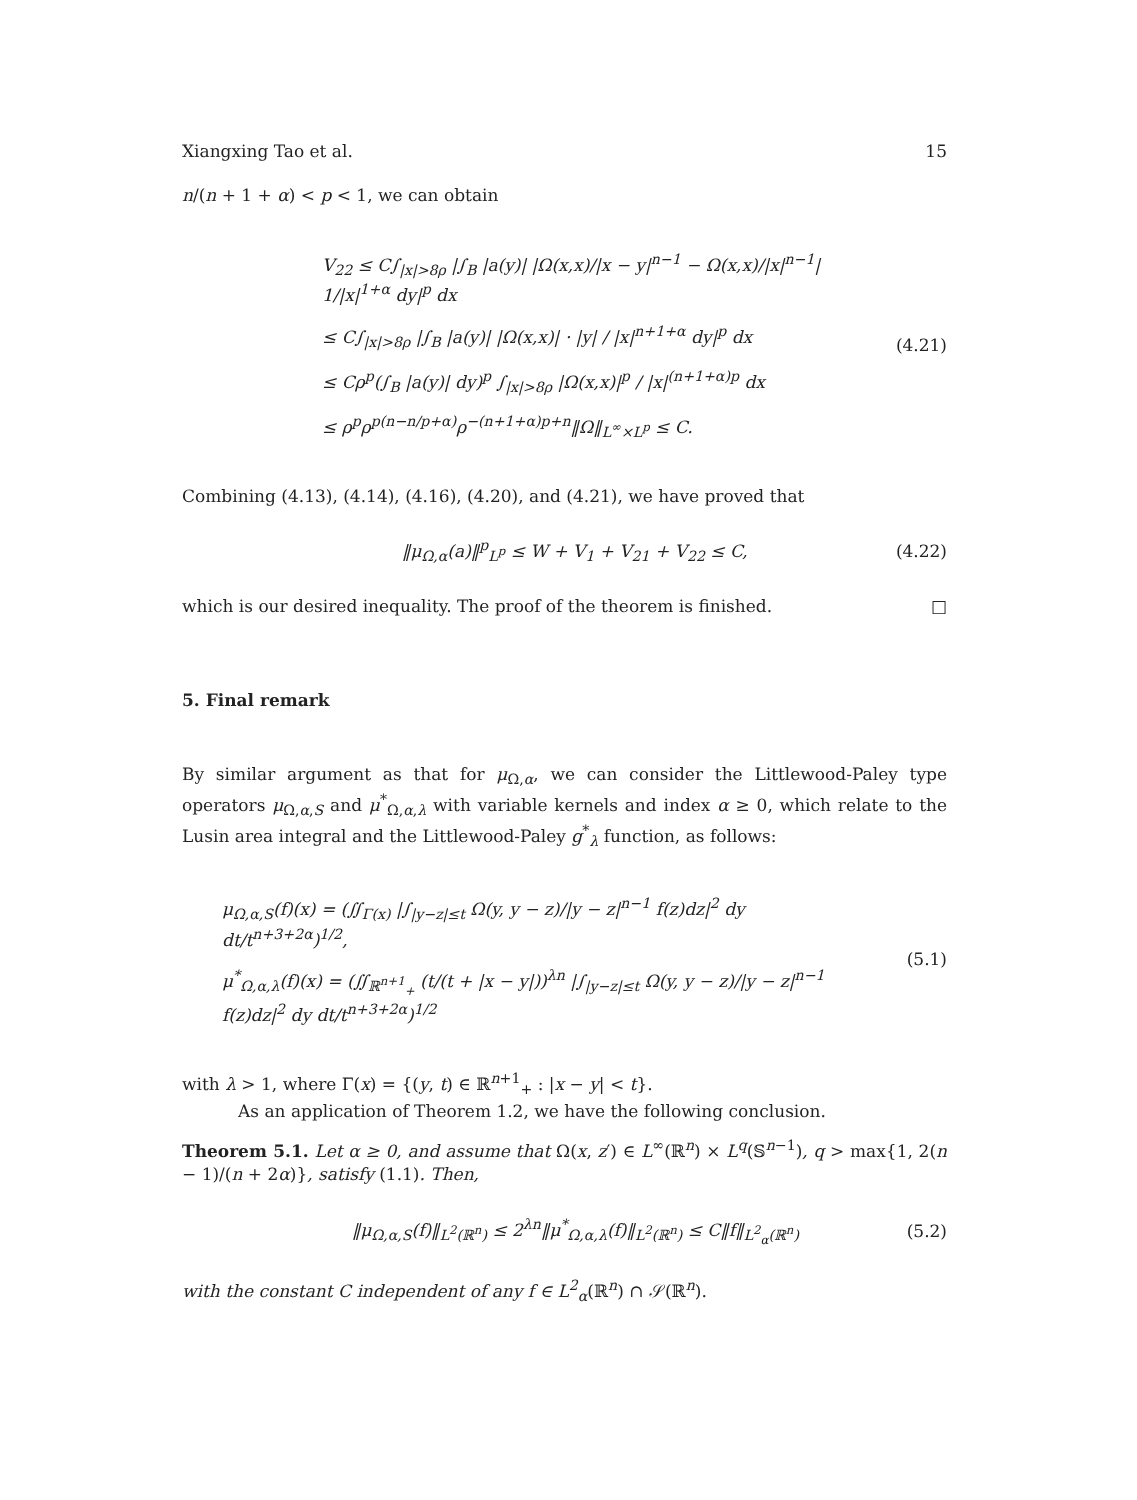Xiangxing Tao et al. 15
n/(n + 1 + α) < p < 1, we can obtain
V<sub>22</sub> ≤ C∫<sub>|x|>8ρ</sub> |∫<sub>B</sub> |a(y)| |Ω(x,x)/|x − y|<sup>n−1</sup> − Ω(x,x)/|x|<sup>n−1</sup>| 1/|x|<sup>1+α</sup> dy|<sup>p</sup> dx
≤ C∫<sub>|x|>8ρ</sub> |∫<sub>B</sub> |a(y)| |Ω(x,x)| · |y| / |x|<sup>n+1+α</sup> dy|<sup>p</sup> dx
≤ Cρ<sup>p</sup>(∫<sub>B</sub> |a(y)| dy)<sup>p</sup> ∫<sub>|x|>8ρ</sub> |Ω(x,x)|<sup>p</sup> / |x|<sup>(n+1+α)p</sup> dx
≤ ρ<sup>p</sup>ρ<sup>p(n−n/p+α)</sup>ρ<sup>−(n+1+α)p+n</sup>‖Ω‖<sub>L<sup>∞</sup>×L<sup>p</sup></sub> ≤ C.
(4.21)
Combining (4.13), (4.14), (4.16), (4.20), and (4.21), we have proved that
‖μ<sub>Ω,α</sub>(a)‖<sup>p</sup><sub>L<sup>p</sup></sub> ≤ W + V<sub>1</sub> + V<sub>21</sub> + V<sub>22</sub> ≤ C,
(4.22)
which is our desired inequality. The proof of the theorem is finished. □
5. Final remark
By similar argument as that for μ<sub>Ω,α</sub>, we can consider the Littlewood-Paley type operators μ<sub>Ω,α,S</sub> and μ<sup>*</sup><sub>Ω,α,λ</sub> with variable kernels and index α ≥ 0, which relate to the Lusin area integral and the Littlewood-Paley g<sup>*</sup><sub>λ</sub> function, as follows:
μ<sub>Ω,α,S</sub>(f)(x) = (∬<sub>Γ(x)</sub> |∫<sub>|y−z|≤t</sub> Ω(y, y − z)/|y − z|<sup>n−1</sup> f(z)dz|<sup>2</sup> dy dt/t<sup>n+3+2α</sup>)<sup>1/2</sup>,
μ<sup>*</sup><sub>Ω,α,λ</sub>(f)(x) = (∬<sub>ℝ<sup>n+1</sup><sub>+</sub></sub> (t/(t + |x − y|))<sup>λn</sup> |∫<sub>|y−z|≤t</sub> Ω(y, y − z)/|y − z|<sup>n−1</sup> f(z)dz|<sup>2</sup> dy dt/t<sup>n+3+2α</sup>)<sup>1/2</sup>
(5.1)
with λ > 1, where Γ(x) = {(y, t) ∈ ℝ<sup>n+1</sup><sub>+</sub> : |x − y| < t}.
As an application of Theorem 1.2, we have the following conclusion.
Theorem 5.1. Let α ≥ 0, and assume that Ω(x, z′) ∈ L<sup>∞</sup>(ℝ<sup>n</sup>) × L<sup>q</sup>(𝕊<sup>n−1</sup>), q > max{1, 2(n − 1)/(n + 2α)}, satisfy (1.1). Then,
‖μ<sub>Ω,α,S</sub>(f)‖<sub>L<sup>2</sup>(ℝ<sup>n</sup>)</sub> ≤ 2<sup>λn</sup>‖μ<sup>*</sup><sub>Ω,α,λ</sub>(f)‖<sub>L<sup>2</sup>(ℝ<sup>n</sup>)</sub> ≤ C‖f‖<sub>L<sup>2</sup><sub>α</sub>(ℝ<sup>n</sup>)</sub>
(5.2)
with the constant C independent of any f ∈ L<sup>2</sup><sub>α</sub>(ℝ<sup>n</sup>) ∩ 𝒮(ℝ<sup>n</sup>).